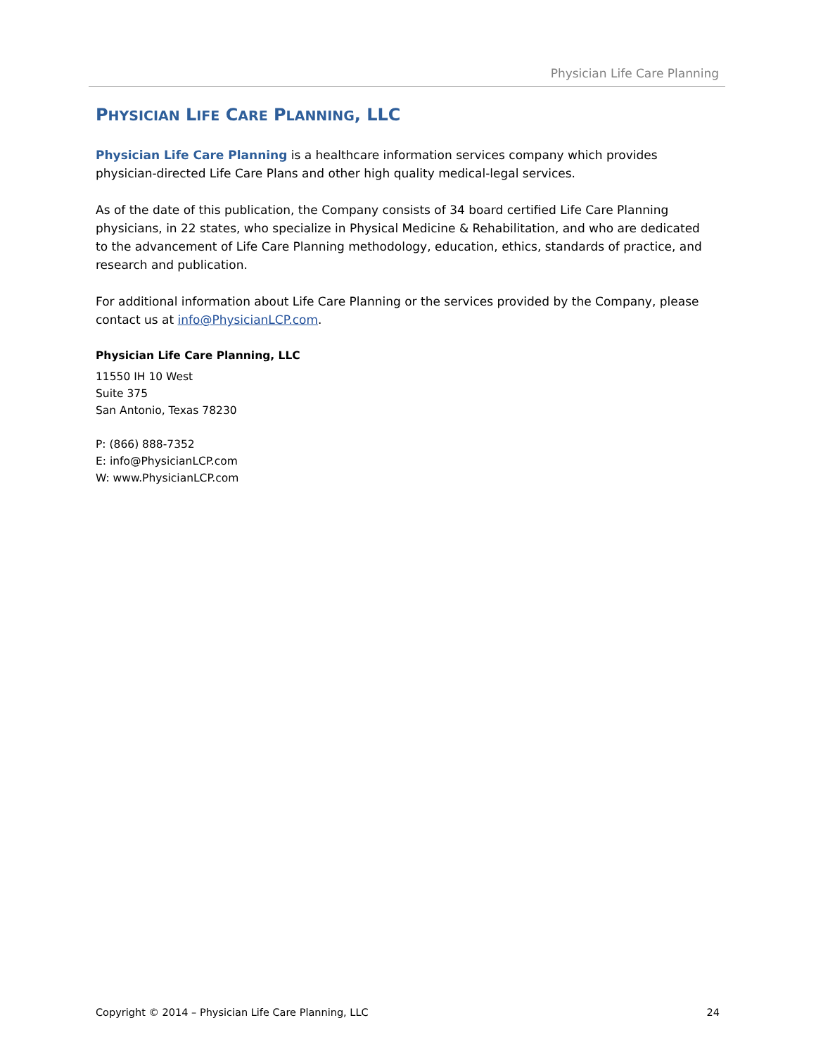Physician Life Care Planning
PHYSICIAN LIFE CARE PLANNING, LLC
Physician Life Care Planning is a healthcare information services company which provides physician-directed Life Care Plans and other high quality medical-legal services.
As of the date of this publication, the Company consists of 34 board certified Life Care Planning physicians, in 22 states, who specialize in Physical Medicine & Rehabilitation, and who are dedicated to the advancement of Life Care Planning methodology, education, ethics, standards of practice, and research and publication.
For additional information about Life Care Planning or the services provided by the Company, please contact us at info@PhysicianLCP.com.
Physician Life Care Planning, LLC
11550 IH 10 West
Suite 375
San Antonio, Texas 78230
P: (866) 888-7352
E: info@PhysicianLCP.com
W: www.PhysicianLCP.com
Copyright © 2014 – Physician Life Care Planning, LLC 24